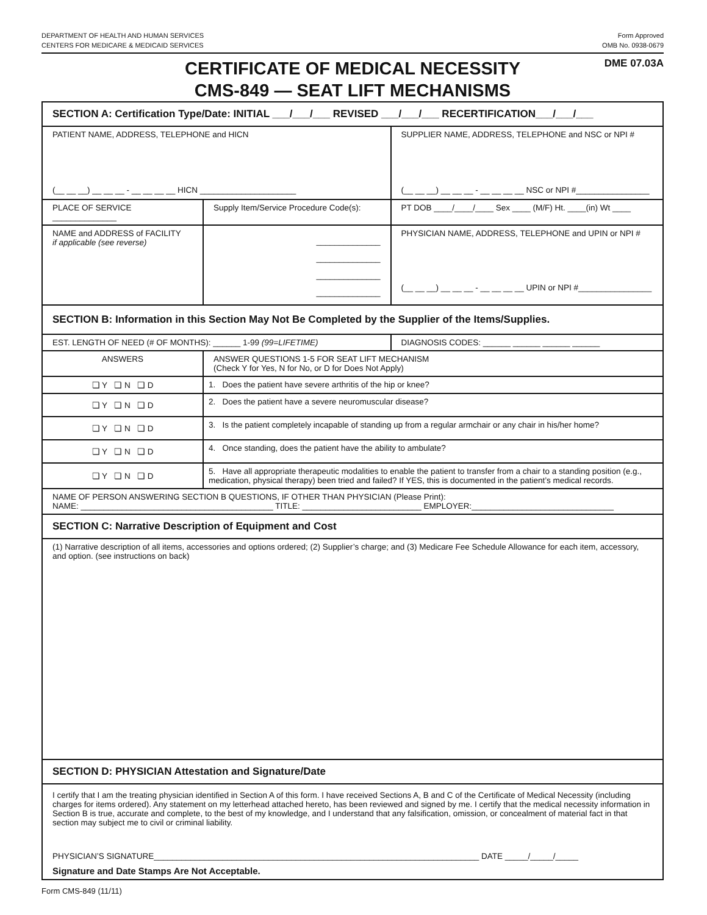DEPARTMENT OF HEALTH AND HUMAN SERVICES
CENTERS FOR MEDICARE & MEDICAID SERVICES
Form Approved
OMB No. 0938-0679
DME 07.03A
CERTIFICATE OF MEDICAL NECESSITY
CMS-849 — SEAT LIFT MECHANISMS
| SECTION A: Certification Type/Date: INITIAL ___/___/___ REVISED ___/___/___ RECERTIFICATION___/___/___ | | |
| PATIENT NAME, ADDRESS, TELEPHONE and HICN (__ __ __) __ __ __ - __ __ __ __ HICN _____________________ | | SUPPLIER NAME, ADDRESS, TELEPHONE and NSC or NPI # (__ __ __) __ __ __ - __ __ __ __ NSC or NPI #________________ |
| PLACE OF SERVICE ______________ | Supply Item/Service Procedure Code(s): | PT DOB ____/____/____ Sex ____ (M/F) Ht. ____(in) Wt ____ |
| NAME and ADDRESS of FACILITY if applicable (see reverse) | ______________ ______________ ______________ ______________ | PHYSICIAN NAME, ADDRESS, TELEPHONE and UPIN or NPI # (__ __ __) __ __ __ - __ __ __ __ UPIN or NPI #________________ |
| SECTION B: Information in this Section May Not Be Completed by the Supplier of the Items/Supplies. | | |
| EST. LENGTH OF NEED (# OF MONTHS): ______ 1-99 (99=LIFETIME) | | DIAGNOSIS CODES: ______ ______ ______ ______ |
| ANSWERS | ANSWER QUESTIONS 1-5 FOR SEAT LIFT MECHANISM (Check Y for Yes, N for No, or D for Does Not Apply) | |
| ❏ Y ❏ N ❏ D | 1. Does the patient have severe arthritis of the hip or knee? | |
| ❏ Y ❏ N ❏ D | 2. Does the patient have a severe neuromuscular disease? | |
| ❏ Y ❏ N ❏ D | 3. Is the patient completely incapable of standing up from a regular armchair or any chair in his/her home? | |
| ❏ Y ❏ N ❏ D | 4. Once standing, does the patient have the ability to ambulate? | |
| ❏ Y ❏ N ❏ D | 5. Have all appropriate therapeutic modalities to enable the patient to transfer from a chair to a standing position (e.g., medication, physical therapy) been tried and failed? If YES, this is documented in the patient’s medical records. | |
| NAME OF PERSON ANSWERING SECTION B QUESTIONS, IF OTHER THAN PHYSICIAN (Please Print): NAME: __________________________________________ TITLE: __________________________ EMPLOYER:_______________________________ | | |
| SECTION C: Narrative Description of Equipment and Cost | | |
| (1) Narrative description of all items, accessories and options ordered; (2) Supplier’s charge; and (3) Medicare Fee Schedule Allowance for each item, accessory, and option. (see instructions on back) | | |
| SECTION D: PHYSICIAN Attestation and Signature/Date | | |
| I certify that I am the treating physician identified in Section A of this form. I have received Sections A, B and C of the Certificate of Medical Necessity (including charges for items ordered). Any statement on my letterhead attached hereto, has been reviewed and signed by me. I certify that the medical necessity information in Section B is true, accurate and complete, to the best of my knowledge, and I understand that any falsification, omission, or concealment of material fact in that section may subject me to civil or criminal liability. PHYSICIAN’S SIGNATURE_______________________________________________________________________ DATE _____/_____/_____ Signature and Date Stamps Are Not Acceptable. | | |
Form CMS-849 (11/11)